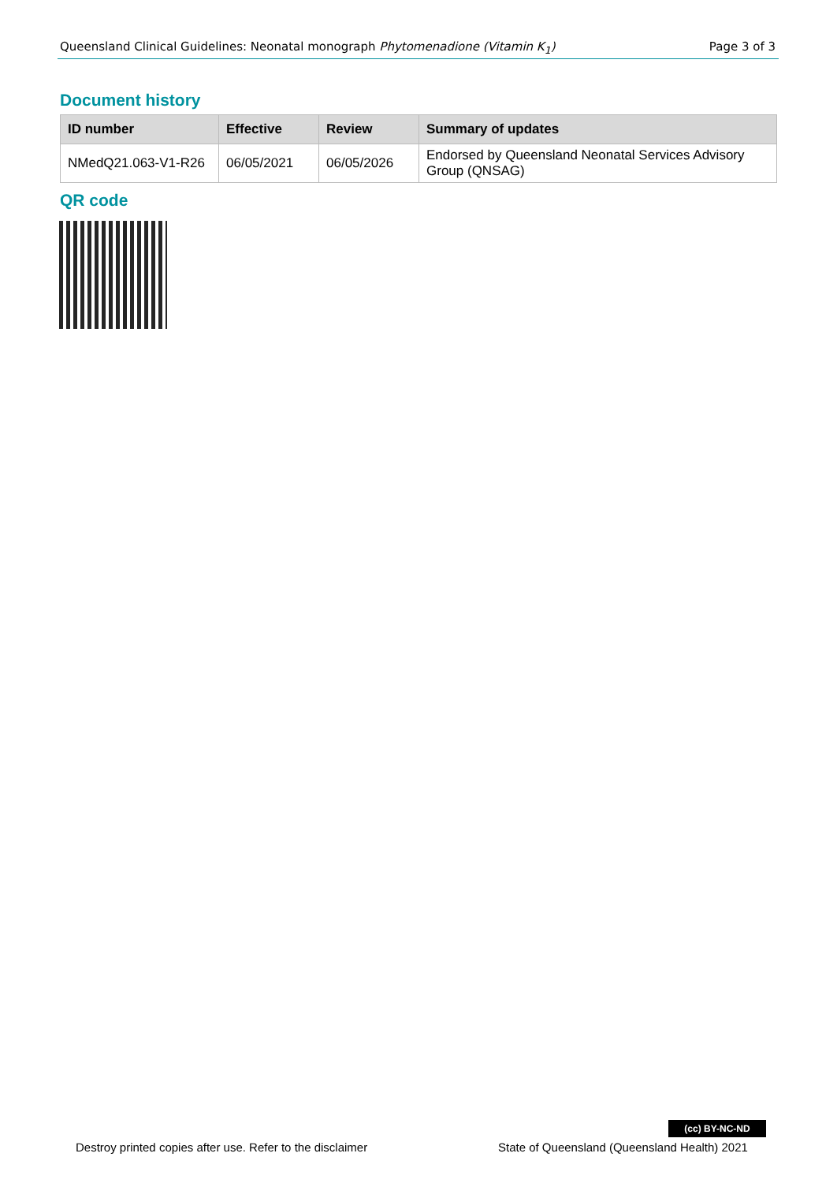Queensland Clinical Guidelines: Neonatal monograph Phytomenadione (Vitamin K<sub>1</sub>) Page 3 of 3
Document history
| ID number | Effective | Review | Summary of updates |
| --- | --- | --- | --- |
| NMedQ21.063-V1-R26 | 06/05/2021 | 06/05/2026 | Endorsed by Queensland Neonatal Services Advisory Group (QNSAG) |
QR code
(cc) BY-NC-ND
Destroy printed copies after use. Refer to the disclaimer
State of Queensland (Queensland Health) 2021